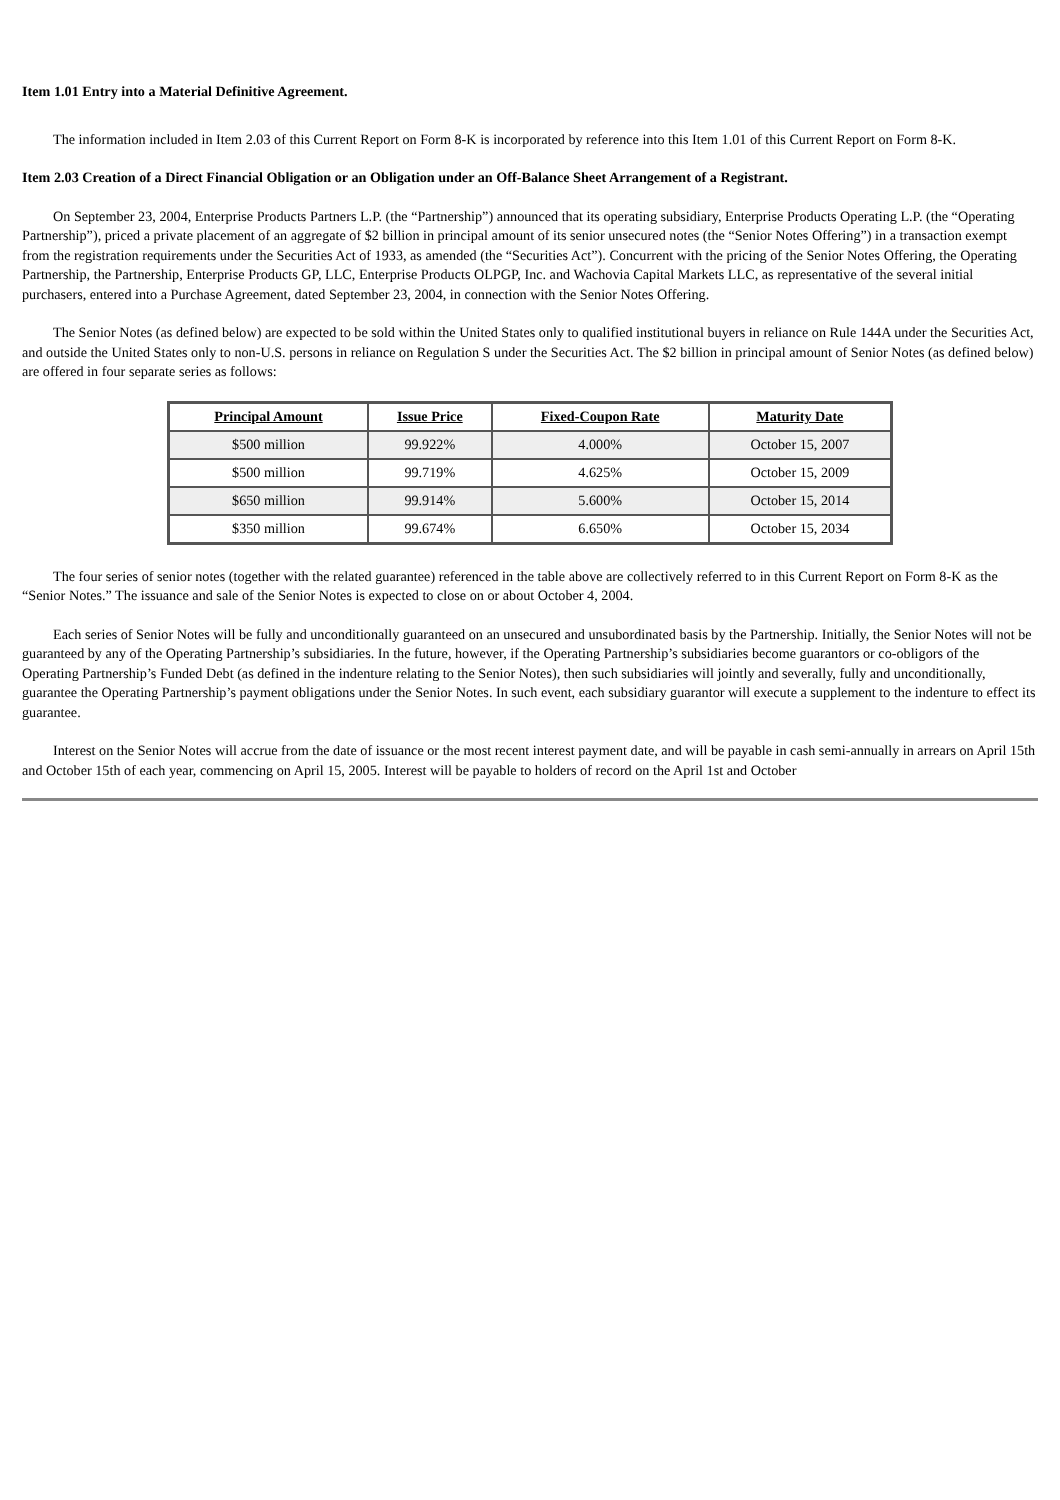Item 1.01 Entry into a Material Definitive Agreement.
The information included in Item 2.03 of this Current Report on Form 8-K is incorporated by reference into this Item 1.01 of this Current Report on Form 8-K.
Item 2.03 Creation of a Direct Financial Obligation or an Obligation under an Off-Balance Sheet Arrangement of a Registrant.
On September 23, 2004, Enterprise Products Partners L.P. (the “Partnership”) announced that its operating subsidiary, Enterprise Products Operating L.P. (the “Operating Partnership”), priced a private placement of an aggregate of $2 billion in principal amount of its senior unsecured notes (the “Senior Notes Offering”) in a transaction exempt from the registration requirements under the Securities Act of 1933, as amended (the “Securities Act”). Concurrent with the pricing of the Senior Notes Offering, the Operating Partnership, the Partnership, Enterprise Products GP, LLC, Enterprise Products OLPGP, Inc. and Wachovia Capital Markets LLC, as representative of the several initial purchasers, entered into a Purchase Agreement, dated September 23, 2004, in connection with the Senior Notes Offering.
The Senior Notes (as defined below) are expected to be sold within the United States only to qualified institutional buyers in reliance on Rule 144A under the Securities Act, and outside the United States only to non-U.S. persons in reliance on Regulation S under the Securities Act. The $2 billion in principal amount of Senior Notes (as defined below) are offered in four separate series as follows:
| Principal Amount | Issue Price | Fixed-Coupon Rate | Maturity Date |
| --- | --- | --- | --- |
| $500 million | 99.922% | 4.000% | October 15, 2007 |
| $500 million | 99.719% | 4.625% | October 15, 2009 |
| $650 million | 99.914% | 5.600% | October 15, 2014 |
| $350 million | 99.674% | 6.650% | October 15, 2034 |
The four series of senior notes (together with the related guarantee) referenced in the table above are collectively referred to in this Current Report on Form 8-K as the “Senior Notes.” The issuance and sale of the Senior Notes is expected to close on or about October 4, 2004.
Each series of Senior Notes will be fully and unconditionally guaranteed on an unsecured and unsubordinated basis by the Partnership. Initially, the Senior Notes will not be guaranteed by any of the Operating Partnership’s subsidiaries. In the future, however, if the Operating Partnership’s subsidiaries become guarantors or co-obligors of the Operating Partnership’s Funded Debt (as defined in the indenture relating to the Senior Notes), then such subsidiaries will jointly and severally, fully and unconditionally, guarantee the Operating Partnership’s payment obligations under the Senior Notes. In such event, each subsidiary guarantor will execute a supplement to the indenture to effect its guarantee.
Interest on the Senior Notes will accrue from the date of issuance or the most recent interest payment date, and will be payable in cash semi-annually in arrears on April 15th and October 15th of each year, commencing on April 15, 2005. Interest will be payable to holders of record on the April 1st and October